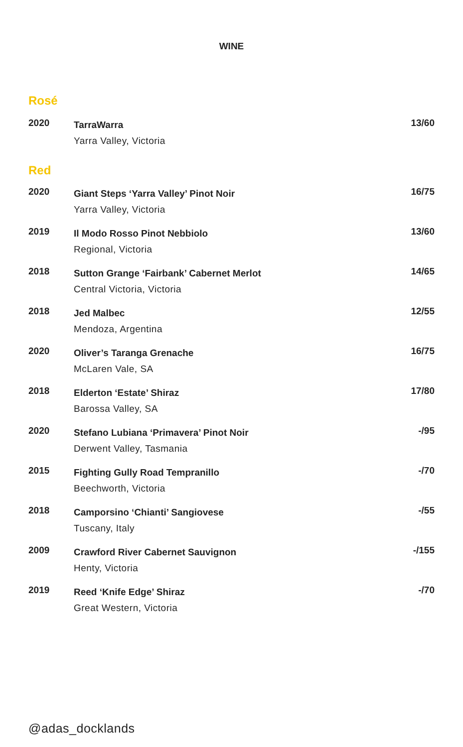WINE
Rosé
| 2020 | TarraWarra Yarra Valley, Victoria | 13/60 |
Red
| 2020 | Giant Steps ‘Yarra Valley’ Pinot Noir Yarra Valley, Victoria | 16/75 |
| 2019 | Il Modo Rosso Pinot Nebbiolo Regional, Victoria | 13/60 |
| 2018 | Sutton Grange ‘Fairbank’ Cabernet Merlot Central Victoria, Victoria | 14/65 |
| 2018 | Jed Malbec Mendoza, Argentina | 12/55 |
| 2020 | Oliver’s Taranga Grenache McLaren Vale, SA | 16/75 |
| 2018 | Elderton ‘Estate’ Shiraz Barossa Valley, SA | 17/80 |
| 2020 | Stefano Lubiana ‘Primavera’ Pinot Noir Derwent Valley, Tasmania | -/95 |
| 2015 | Fighting Gully Road Tempranillo Beechworth, Victoria | -/70 |
| 2018 | Camporsino ‘Chianti’ Sangiovese Tuscany, Italy | -/55 |
| 2009 | Crawford River Cabernet Sauvignon Henty, Victoria | -/155 |
| 2019 | Reed ‘Knife Edge’ Shiraz Great Western, Victoria | -/70 |
@adas_docklands